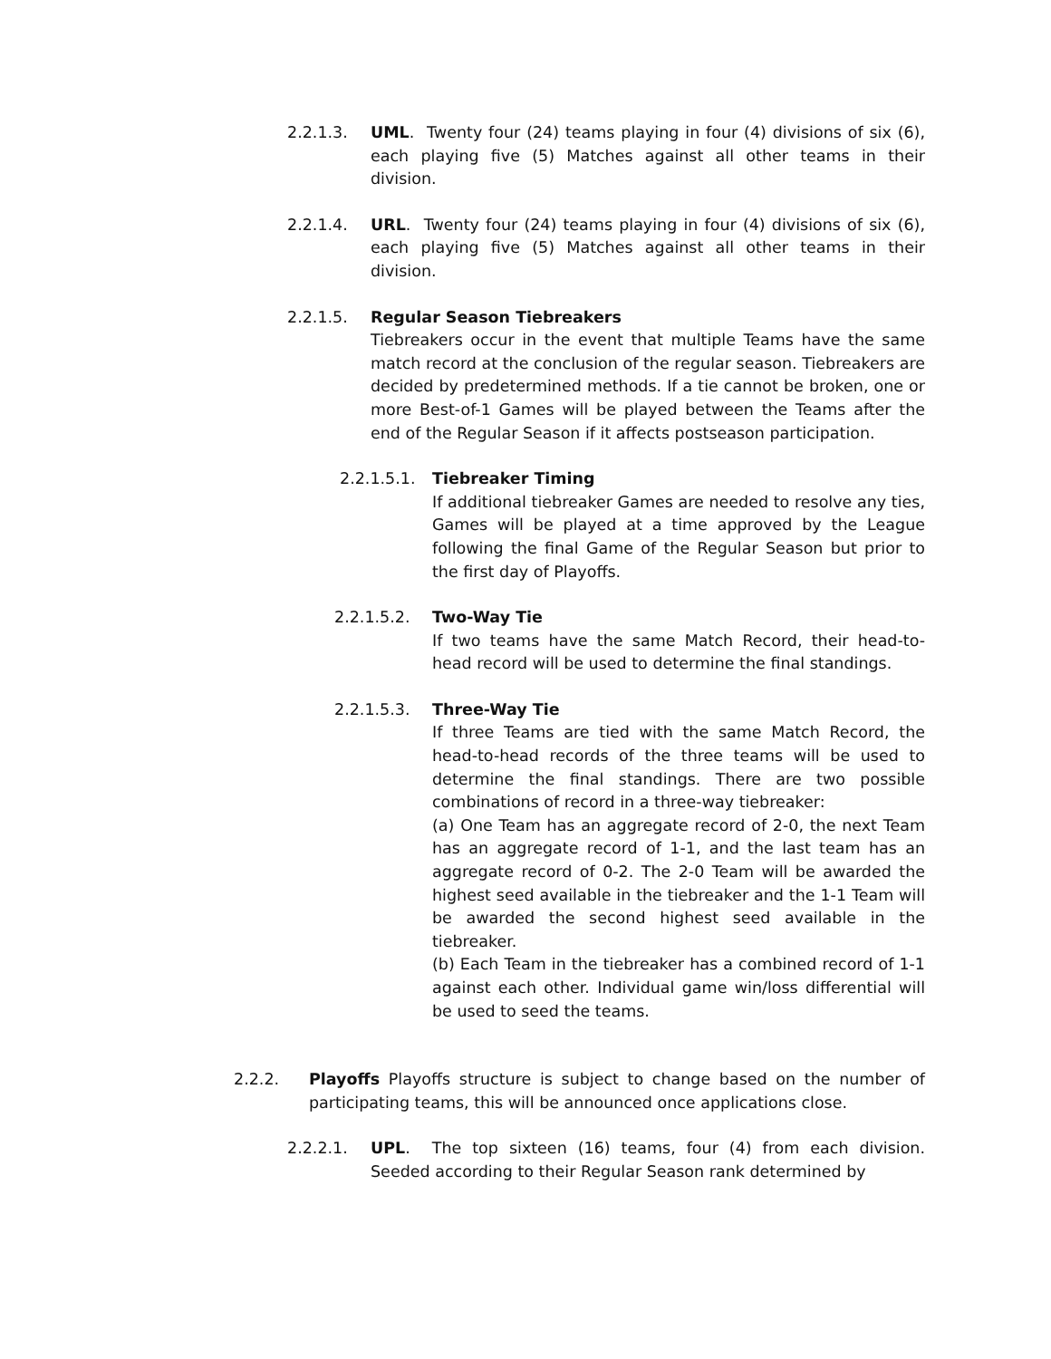2.2.1.3. UML. Twenty four (24) teams playing in four (4) divisions of six (6), each playing five (5) Matches against all other teams in their division.
2.2.1.4. URL. Twenty four (24) teams playing in four (4) divisions of six (6), each playing five (5) Matches against all other teams in their division.
2.2.1.5. Regular Season Tiebreakers
Tiebreakers occur in the event that multiple Teams have the same match record at the conclusion of the regular season. Tiebreakers are decided by predetermined methods. If a tie cannot be broken, one or more Best-of-1 Games will be played between the Teams after the end of the Regular Season if it affects postseason participation.
2.2.1.5.1.
Tiebreaker Timing
If additional tiebreaker Games are needed to resolve any ties, Games will be played at a time approved by the League following the final Game of the Regular Season but prior to the first day of Playoffs.
2.2.1.5.2. Two-Way Tie
If two teams have the same Match Record, their head-to-head record will be used to determine the final standings.
2.2.1.5.3. Three-Way Tie
If three Teams are tied with the same Match Record, the head-to-head records of the three teams will be used to determine the final standings. There are two possible combinations of record in a three-way tiebreaker:
(a) One Team has an aggregate record of 2-0, the next Team has an aggregate record of 1-1, and the last team has an aggregate record of 0-2. The 2-0 Team will be awarded the highest seed available in the tiebreaker and the 1-1 Team will be awarded the second highest seed available in the tiebreaker.
(b) Each Team in the tiebreaker has a combined record of 1-1 against each other. Individual game win/loss differential will be used to seed the teams.
2.2.2. Playoffs Playoffs structure is subject to change based on the number of participating teams, this will be announced once applications close.
2.2.2.1. UPL. The top sixteen (16) teams, four (4) from each division. Seeded according to their Regular Season rank determined by